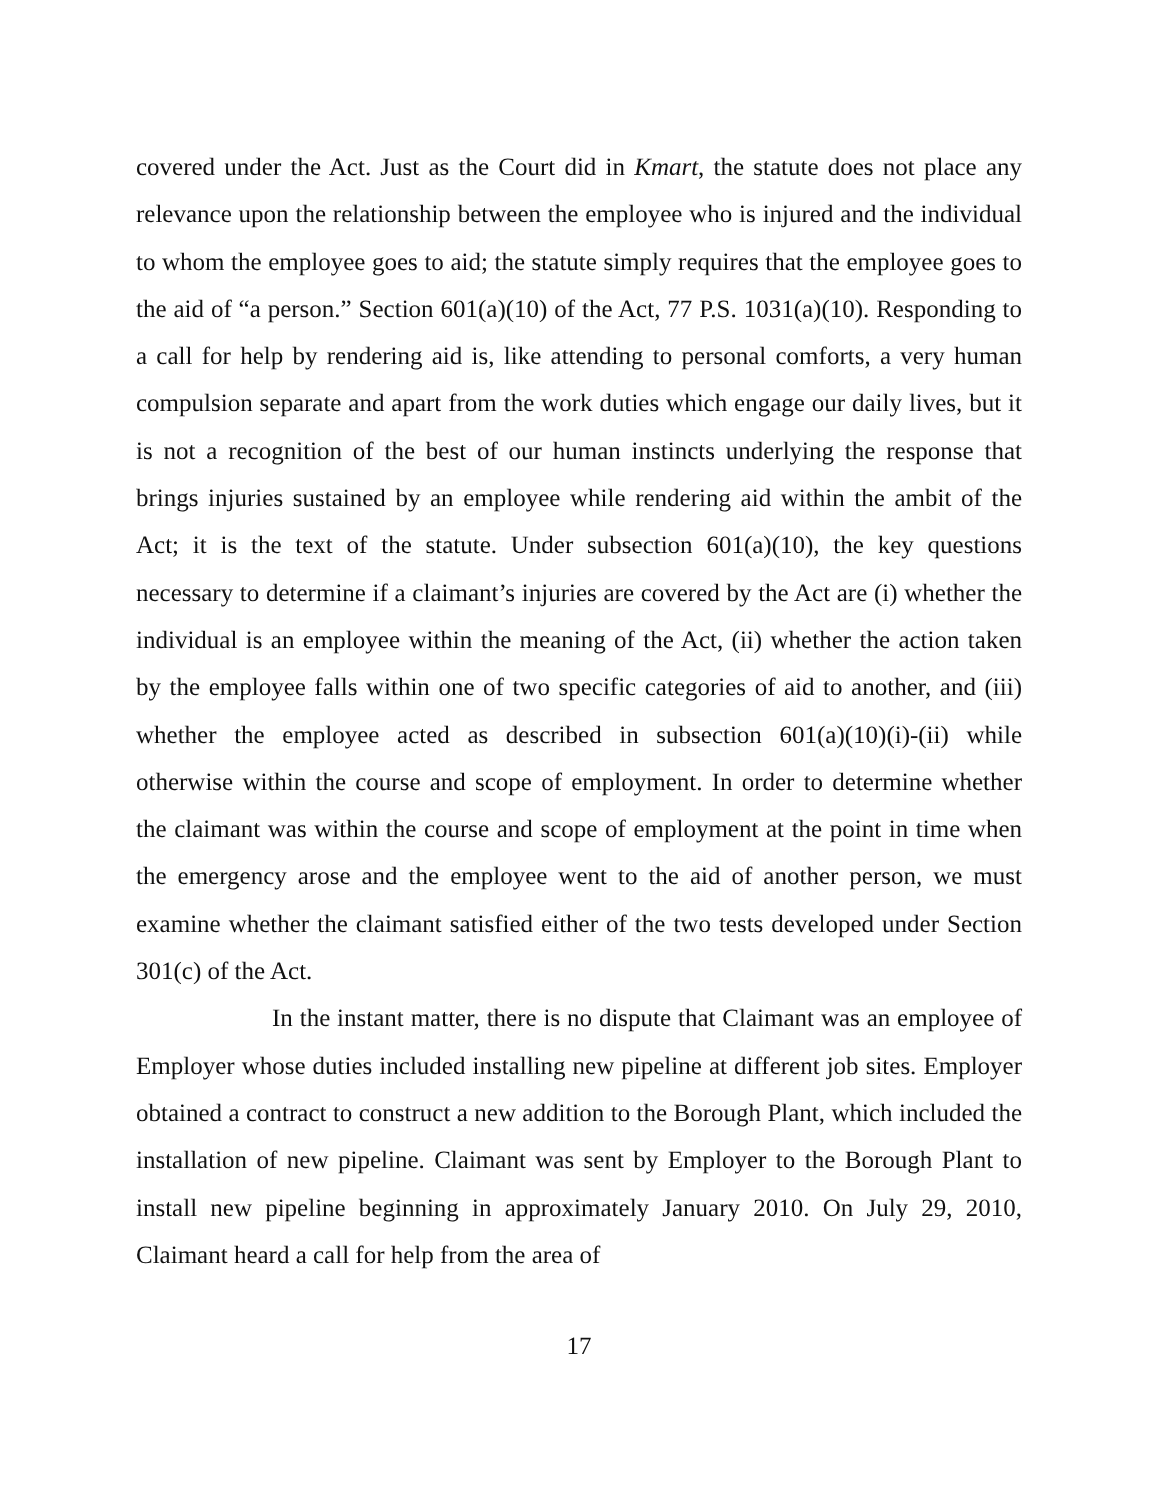covered under the Act. Just as the Court did in Kmart, the statute does not place any relevance upon the relationship between the employee who is injured and the individual to whom the employee goes to aid; the statute simply requires that the employee goes to the aid of “a person.” Section 601(a)(10) of the Act, 77 P.S. 1031(a)(10). Responding to a call for help by rendering aid is, like attending to personal comforts, a very human compulsion separate and apart from the work duties which engage our daily lives, but it is not a recognition of the best of our human instincts underlying the response that brings injuries sustained by an employee while rendering aid within the ambit of the Act; it is the text of the statute. Under subsection 601(a)(10), the key questions necessary to determine if a claimant’s injuries are covered by the Act are (i) whether the individual is an employee within the meaning of the Act, (ii) whether the action taken by the employee falls within one of two specific categories of aid to another, and (iii) whether the employee acted as described in subsection 601(a)(10)(i)-(ii) while otherwise within the course and scope of employment. In order to determine whether the claimant was within the course and scope of employment at the point in time when the emergency arose and the employee went to the aid of another person, we must examine whether the claimant satisfied either of the two tests developed under Section 301(c) of the Act.
In the instant matter, there is no dispute that Claimant was an employee of Employer whose duties included installing new pipeline at different job sites. Employer obtained a contract to construct a new addition to the Borough Plant, which included the installation of new pipeline. Claimant was sent by Employer to the Borough Plant to install new pipeline beginning in approximately January 2010. On July 29, 2010, Claimant heard a call for help from the area of
17